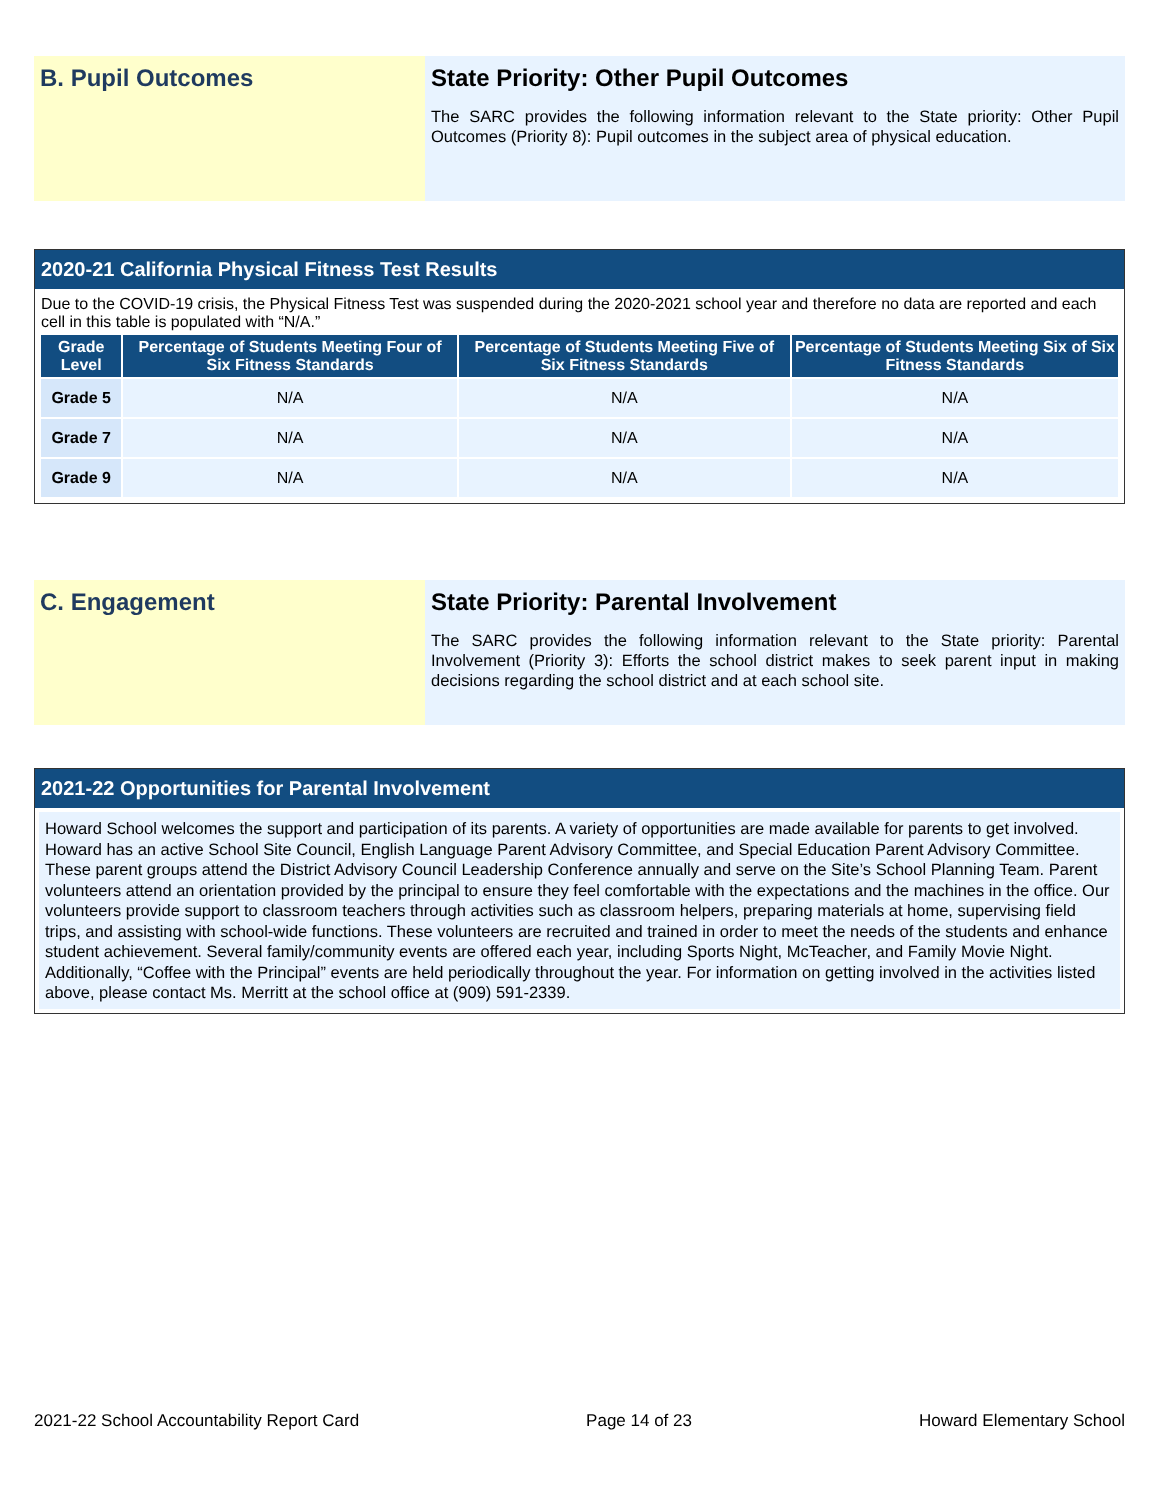B. Pupil Outcomes State Priority: Other Pupil Outcomes
The SARC provides the following information relevant to the State priority: Other Pupil Outcomes (Priority 8): Pupil outcomes in the subject area of physical education.
2020-21 California Physical Fitness Test Results
Due to the COVID-19 crisis, the Physical Fitness Test was suspended during the 2020-2021 school year and therefore no data are reported and each cell in this table is populated with “N/A.”
| Grade Level | Percentage of Students Meeting Four of Six Fitness Standards | Percentage of Students Meeting Five of Six Fitness Standards | Percentage of Students Meeting Six of Six Fitness Standards |
| --- | --- | --- | --- |
| Grade 5 | N/A | N/A | N/A |
| Grade 7 | N/A | N/A | N/A |
| Grade 9 | N/A | N/A | N/A |
C. Engagement State Priority: Parental Involvement
The SARC provides the following information relevant to the State priority: Parental Involvement (Priority 3): Efforts the school district makes to seek parent input in making decisions regarding the school district and at each school site.
2021-22 Opportunities for Parental Involvement
Howard School welcomes the support and participation of its parents. A variety of opportunities are made available for parents to get involved. Howard has an active School Site Council, English Language Parent Advisory Committee, and Special Education Parent Advisory Committee. These parent groups attend the District Advisory Council Leadership Conference annually and serve on the Site’s School Planning Team. Parent volunteers attend an orientation provided by the principal to ensure they feel comfortable with the expectations and the machines in the office. Our volunteers provide support to classroom teachers through activities such as classroom helpers, preparing materials at home, supervising field trips, and assisting with school-wide functions. These volunteers are recruited and trained in order to meet the needs of the students and enhance student achievement. Several family/community events are offered each year, including Sports Night, McTeacher, and Family Movie Night. Additionally, “Coffee with the Principal” events are held periodically throughout the year. For information on getting involved in the activities listed above, please contact Ms. Merritt at the school office at (909) 591-2339.
2021-22 School Accountability Report Card Page 14 of 23 Howard Elementary School